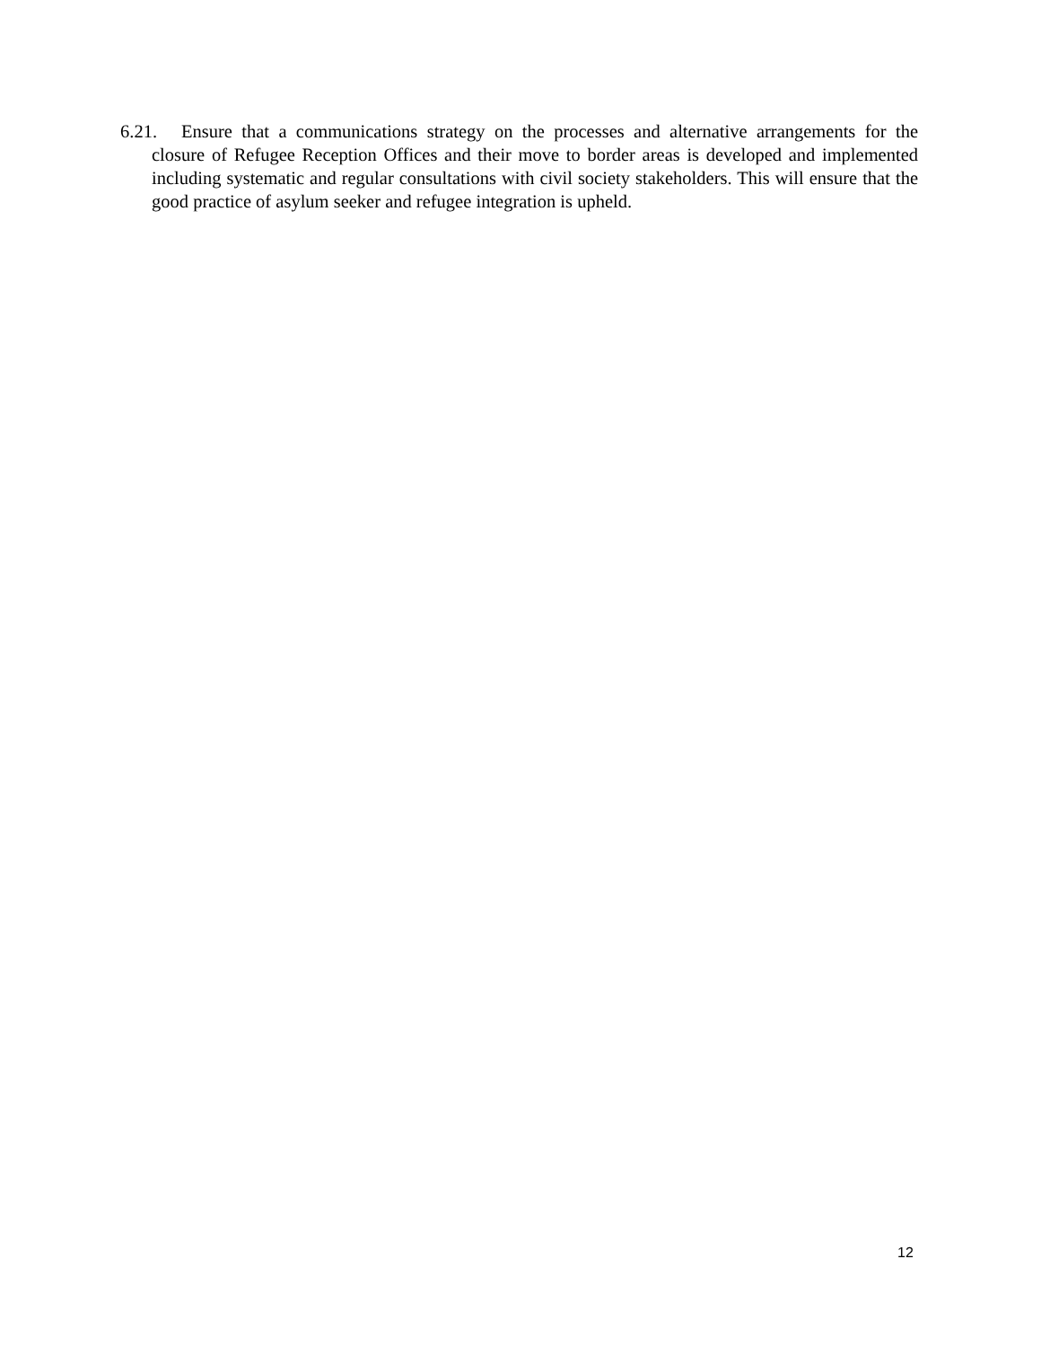6.21. Ensure that a communications strategy on the processes and alternative arrangements for the closure of Refugee Reception Offices and their move to border areas is developed and implemented including systematic and regular consultations with civil society stakeholders. This will ensure that the good practice of asylum seeker and refugee integration is upheld.
12